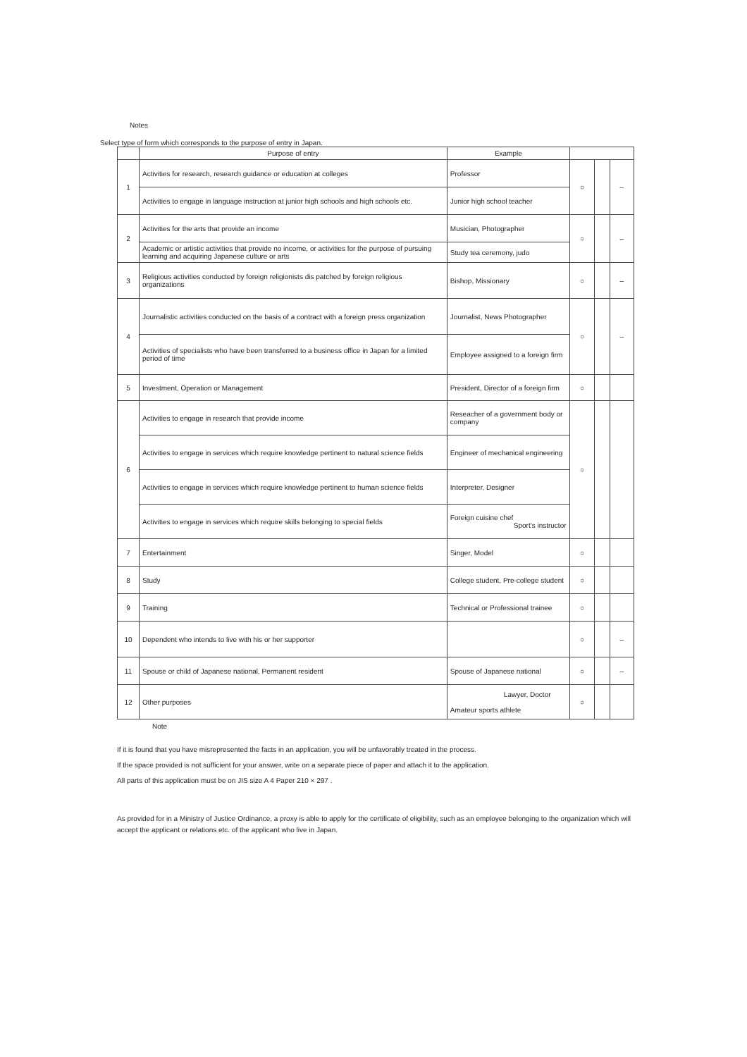Notes
Select type of form which corresponds to the purpose of entry in Japan.
| | Purpose of entry | Example | | | |
| --- | --- | --- | --- | --- | --- |
| 1 | Activities for research, research guidance or education at colleges | Professor | ○ | | – |
| | Activities to engage in language instruction at junior high schools and high schools etc. | Junior high school teacher | | | |
| 2 | Activities for the arts that provide an income | Musician, Photographer | ○ | | – |
| | Academic or artistic activities that provide no income, or activities for the purpose of pursuing learning and acquiring Japanese culture or arts | Study tea ceremony, judo | | | |
| 3 | Religious activities conducted by foreign religionists dis patched by foreign religious organizations | Bishop, Missionary | ○ | | – |
| 4 | Journalistic activities conducted on the basis of a contract with a foreign press organization | Journalist, News Photographer | ○ | | – |
| | Activities of specialists who have been transferred to a business office in Japan for a limited period of time | Employee assigned to a foreign firm | | | |
| 5 | Investment, Operation or Management | President, Director of a foreign firm | ○ | | |
| 6 | Activities to engage in research that provide income | Reseacher of a government body or company | ○ | | |
| | Activities to engage in services which require knowledge pertinent to natural science fields | Engineer of mechanical engineering | | | |
| | Activities to engage in services which require knowledge pertinent to human science fields | Interpreter, Designer | | | |
| | Activities to engage in services which require skills belonging to special fields | Foreign cuisine chef Sport's instructor | | | |
| 7 | Entertainment | Singer, Model | ○ | | |
| 8 | Study | College student, Pre-college student | ○ | | |
| 9 | Training | Technical or Professional trainee | ○ | | |
| 10 | Dependent who intends to live with his or her supporter | | ○ | | – |
| 11 | Spouse or child of Japanese national, Permanent resident | Spouse of Japanese national | ○ | | – |
| 12 | Other purposes | Lawyer, Doctor Amateur sports athlete | ○ | | |
Note
If it is found that you have misrepresented the facts in an application, you will be unfavorably treated in the process.
If the space provided is not sufficient for your answer, write on a separate piece of paper and attach it to the application.
All parts of this application must be on JIS size A 4 Paper 210 × 297 .
As provided for in a Ministry of Justice Ordinance, a proxy is able to apply for the certificate of eligibility, such as an employee belonging to the organization which will accept the applicant or relations etc. of the applicant who live in Japan.